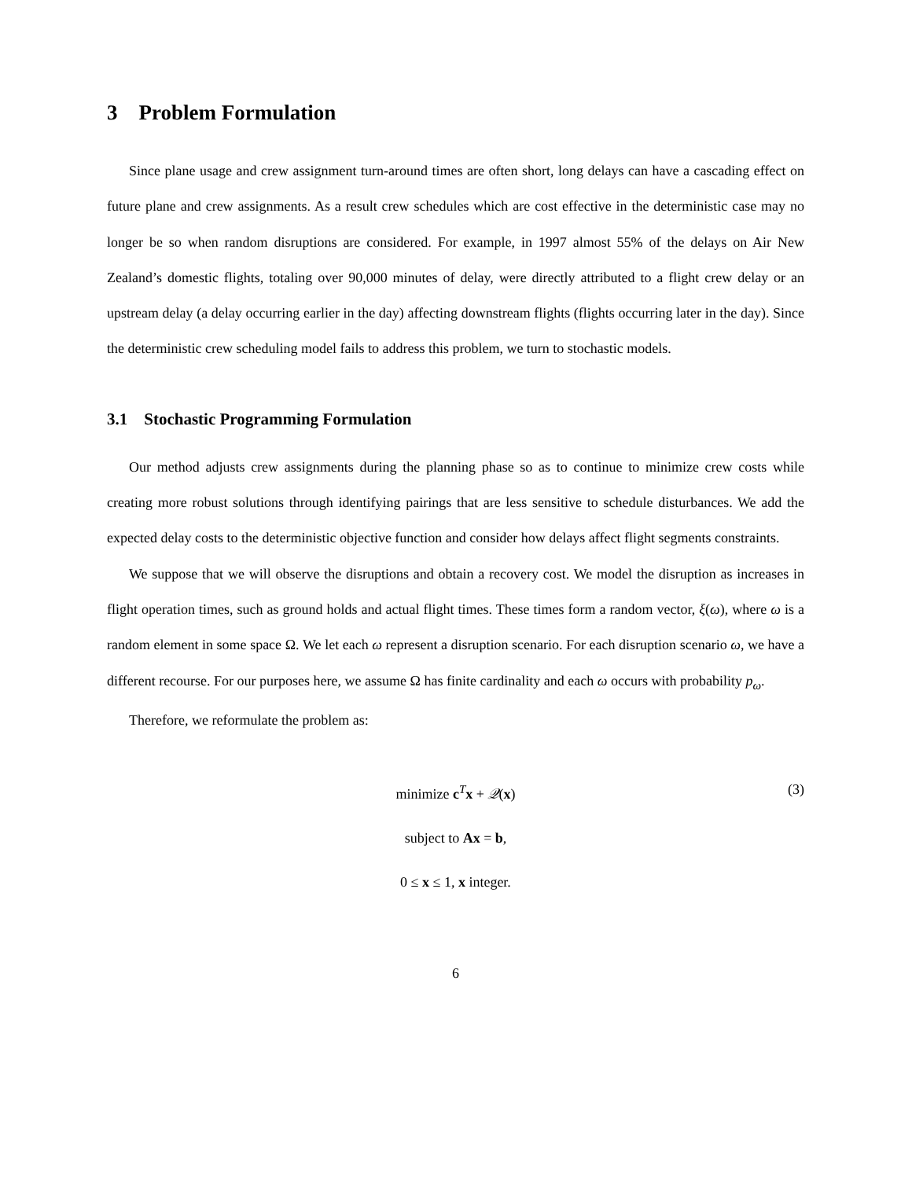3 Problem Formulation
Since plane usage and crew assignment turn-around times are often short, long delays can have a cascading effect on future plane and crew assignments. As a result crew schedules which are cost effective in the deterministic case may no longer be so when random disruptions are considered. For example, in 1997 almost 55% of the delays on Air New Zealand’s domestic flights, totaling over 90,000 minutes of delay, were directly attributed to a flight crew delay or an upstream delay (a delay occurring earlier in the day) affecting downstream flights (flights occurring later in the day). Since the deterministic crew scheduling model fails to address this problem, we turn to stochastic models.
3.1 Stochastic Programming Formulation
Our method adjusts crew assignments during the planning phase so as to continue to minimize crew costs while creating more robust solutions through identifying pairings that are less sensitive to schedule disturbances. We add the expected delay costs to the deterministic objective function and consider how delays affect flight segments constraints.
We suppose that we will observe the disruptions and obtain a recovery cost. We model the disruption as increases in flight operation times, such as ground holds and actual flight times. These times form a random vector, ξ(ω), where ω is a random element in some space Ω. We let each ω represent a disruption scenario. For each disruption scenario ω, we have a different recourse. For our purposes here, we assume Ω has finite cardinality and each ω occurs with probability p<sub>ω</sub>.
Therefore, we reformulate the problem as:
minimize c<sup>T</sup>x + 𝒬(x) (3)
subject to Ax = b,
0 ≤ x ≤ 1, x integer.
6